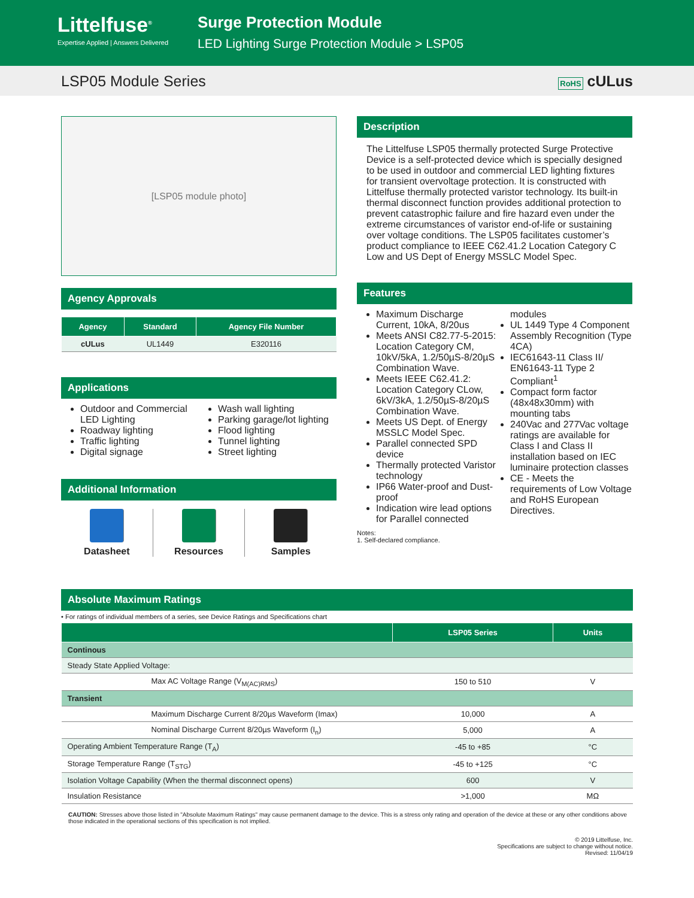Littelfuse<sup>®</sup>
Expertise Applied | Answers Delivered
Surge Protection Module
LED Lighting Surge Protection Module > LSP05
LSP05 Module Series RoHS cULus
[LSP05 module photo]
Agency Approvals
| Agency | Standard | Agency File Number |
| --- | --- | --- |
| cULus | UL1449 | E320116 |
Applications
Outdoor and Commercial LED Lighting
Roadway lighting
Traffic lighting
Digital signage
Wash wall lighting
Parking garage/lot lighting
Flood lighting
Tunnel lighting
Street lighting
Additional Information
Datasheet Resources Samples
Description
The Littelfuse LSP05 thermally protected Surge Protective Device is a self-protected device which is specially designed to be used in outdoor and commercial LED lighting fixtures for transient overvoltage protection. It is constructed with Littelfuse thermally protected varistor technology. Its built-in thermal disconnect function provides additional protection to prevent catastrophic failure and fire hazard even under the extreme circumstances of varistor end-of-life or sustaining over voltage conditions. The LSP05 facilitates customer’s product compliance to IEEE C62.41.2 Location Category C Low and US Dept of Energy MSSLC Model Spec.
Features
Maximum Discharge Current, 10kA, 8/20us
Meets ANSI C82.77-5-2015: Location Category CM, 10kV/5kA, 1.2/50µS-8/20µS Combination Wave.
Meets IEEE C62.41.2: Location Category CLow, 6kV/3kA, 1.2/50µS-8/20µS Combination Wave.
Meets US Dept. of Energy MSSLC Model Spec.
Parallel connected SPD device
Thermally protected Varistor technology
IP66 Water-proof and Dust-proof
Indication wire lead options for Parallel connected modules
UL 1449 Type 4 Component Assembly Recognition (Type 4CA)
IEC61643-11 Class II/ EN61643-11 Type 2 Compliant<sup>1</sup>
Compact form factor (48x48x30mm) with mounting tabs
240Vac and 277Vac voltage ratings are available for Class I and Class II installation based on IEC luminaire protection classes
CE - Meets the requirements of Low Voltage and RoHS European Directives.
Notes:
1. Self-declared compliance.
Absolute Maximum Ratings
• For ratings of individual members of a series, see Device Ratings and Specifications chart
| | LSP05 Series | Units |
| --- | --- | --- |
| Continous | | |
| Steady State Applied Voltage: | | |
| Max AC Voltage Range (V<sub>M(AC)RMS</sub>) | 150 to 510 | V |
| Transient | | |
| Maximum Discharge Current 8/20µs Waveform (Imax) | 10,000 | A |
| Nominal Discharge Current 8/20µs Waveform (I<sub>n</sub>) | 5,000 | A |
| Operating Ambient Temperature Range (T<sub>A</sub>) | -45 to +85 | °C |
| Storage Temperature Range (T<sub>STG</sub>) | -45 to +125 | °C |
| Isolation Voltage Capability (When the thermal disconnect opens) | 600 | V |
| Insulation Resistance | >1,000 | MΩ |
CAUTION: Stresses above those listed in "Absolute Maximum Ratings" may cause permanent damage to the device. This is a stress only rating and operation of the device at these or any other conditions above those indicated in the operational sections of this specification is not implied.
© 2019 Littelfuse, Inc.
Specifications are subject to change without notice.
Revised: 11/04/19